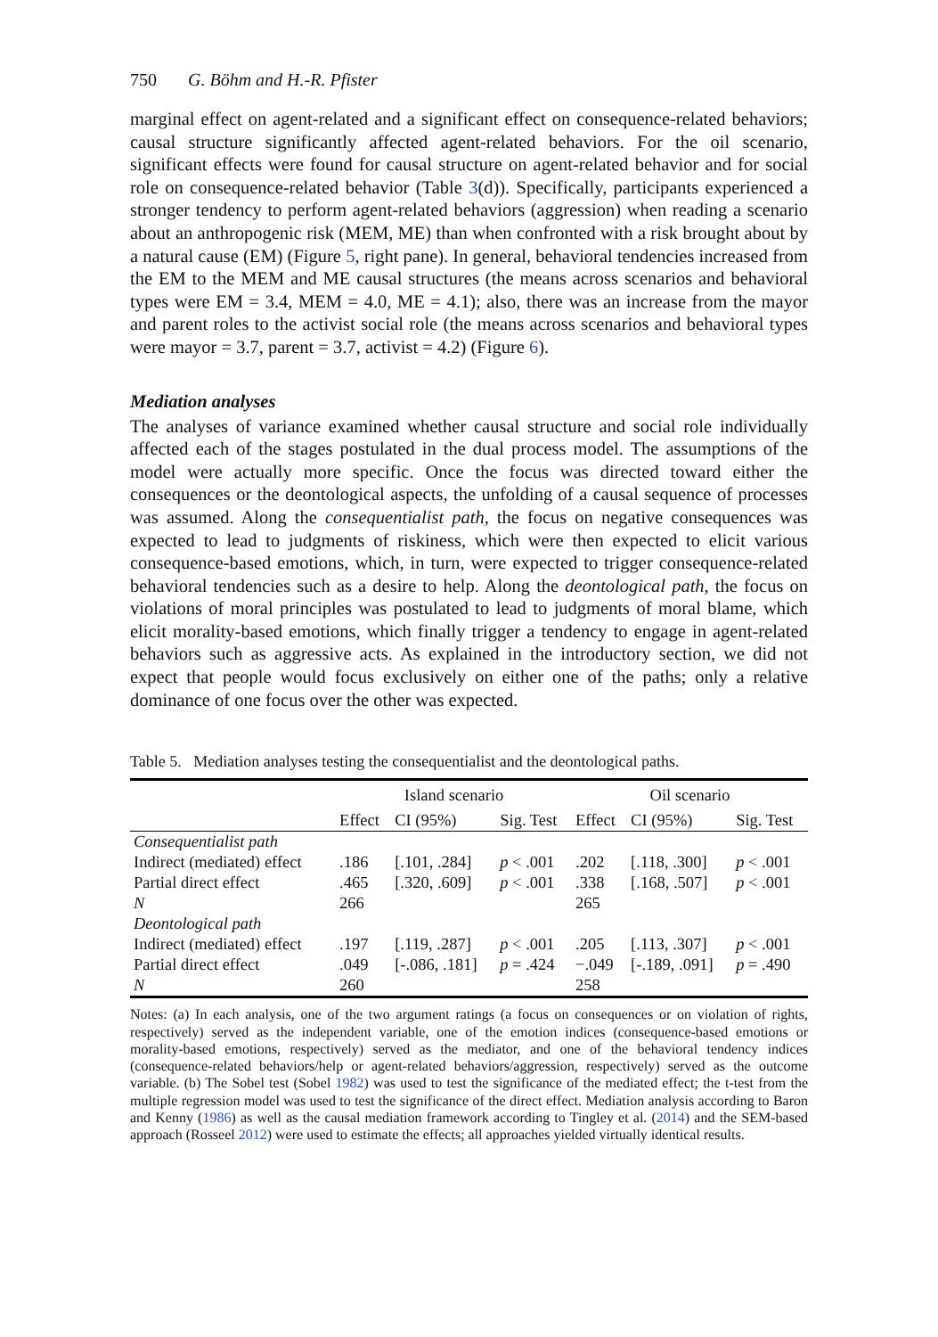750 G. Böhm and H.-R. Pfister
marginal effect on agent-related and a significant effect on consequence-related behaviors; causal structure significantly affected agent-related behaviors. For the oil scenario, significant effects were found for causal structure on agent-related behavior and for social role on consequence-related behavior (Table 3(d)). Specifically, participants experienced a stronger tendency to perform agent-related behaviors (aggression) when reading a scenario about an anthropogenic risk (MEM, ME) than when confronted with a risk brought about by a natural cause (EM) (Figure 5, right pane). In general, behavioral tendencies increased from the EM to the MEM and ME causal structures (the means across scenarios and behavioral types were EM = 3.4, MEM = 4.0, ME = 4.1); also, there was an increase from the mayor and parent roles to the activist social role (the means across scenarios and behavioral types were mayor = 3.7, parent = 3.7, activist = 4.2) (Figure 6).
Mediation analyses
The analyses of variance examined whether causal structure and social role individually affected each of the stages postulated in the dual process model. The assumptions of the model were actually more specific. Once the focus was directed toward either the consequences or the deontological aspects, the unfolding of a causal sequence of processes was assumed. Along the consequentialist path, the focus on negative consequences was expected to lead to judgments of riskiness, which were then expected to elicit various consequence-based emotions, which, in turn, were expected to trigger consequence-related behavioral tendencies such as a desire to help. Along the deontological path, the focus on violations of moral principles was postulated to lead to judgments of moral blame, which elicit morality-based emotions, which finally trigger a tendency to engage in agent-related behaviors such as aggressive acts. As explained in the introductory section, we did not expect that people would focus exclusively on either one of the paths; only a relative dominance of one focus over the other was expected.
Table 5. Mediation analyses testing the consequentialist and the deontological paths.
| | Island scenario | | | Oil scenario | | |
| --- | --- | --- | --- | --- | --- | --- |
| | Effect | CI (95%) | Sig. Test | Effect | CI (95%) | Sig. Test |
| Consequentialist path | | | | | | |
| Indirect (mediated) effect | .186 | [.101, .284] | p < .001 | .202 | [.118, .300] | p < .001 |
| Partial direct effect | .465 | [.320, .609] | p < .001 | .338 | [.168, .507] | p < .001 |
| N | 266 | | | 265 | | |
| Deontological path | | | | | | |
| Indirect (mediated) effect | .197 | [.119, .287] | p < .001 | .205 | [.113, .307] | p < .001 |
| Partial direct effect | .049 | [-.086, .181] | p = .424 | −.049 | [-.189, .091] | p = .490 |
| N | 260 | | | 258 | | |
Notes: (a) In each analysis, one of the two argument ratings (a focus on consequences or on violation of rights, respectively) served as the independent variable, one of the emotion indices (consequence-based emotions or morality-based emotions, respectively) served as the mediator, and one of the behavioral tendency indices (consequence-related behaviors/help or agent-related behaviors/aggression, respectively) served as the outcome variable. (b) The Sobel test (Sobel 1982) was used to test the significance of the mediated effect; the t-test from the multiple regression model was used to test the significance of the direct effect. Mediation analysis according to Baron and Kenny (1986) as well as the causal mediation framework according to Tingley et al. (2014) and the SEM-based approach (Rosseel 2012) were used to estimate the effects; all approaches yielded virtually identical results.